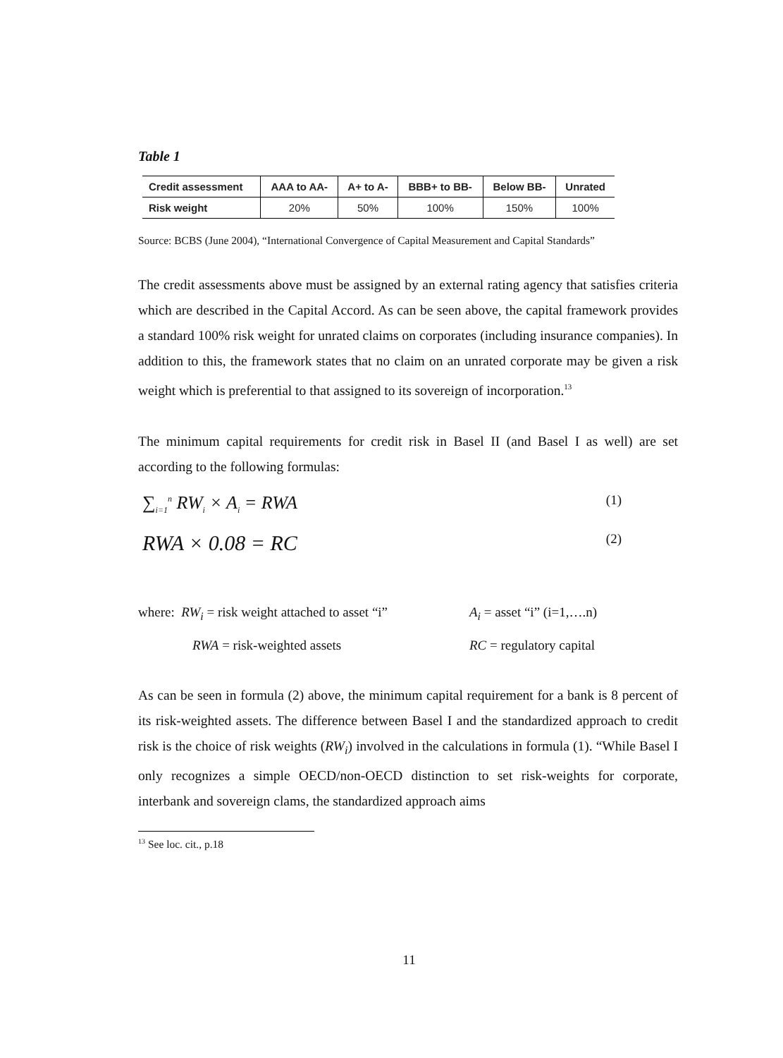Table 1
| Credit assessment | AAA to AA- | A+ to A- | BBB+ to BB- | Below BB- | Unrated |
| Risk weight | 20% | 50% | 100% | 150% | 100% |
Source: BCBS (June 2004), “International Convergence of Capital Measurement and Capital Standards”
The credit assessments above must be assigned by an external rating agency that satisfies criteria which are described in the Capital Accord. As can be seen above, the capital framework provides a standard 100% risk weight for unrated claims on corporates (including insurance companies). In addition to this, the framework states that no claim on an unrated corporate may be given a risk weight which is preferential to that assigned to its sovereign of incorporation.<sup>13</sup>
The minimum capital requirements for credit risk in Basel II (and Basel I as well) are set according to the following formulas:
∑<sub>i=1</sub><sup>n</sup> RW<sub>i</sub> × A<sub>i</sub> = RWA (1)
RWA × 0.08 = RC (2)
where: RW<sub>i</sub> = risk weight attached to asset “i”
A<sub>i</sub> = asset “i” (i=1,….n)
RWA = risk-weighted assets
RC = regulatory capital
As can be seen in formula (2) above, the minimum capital requirement for a bank is 8 percent of its risk-weighted assets. The difference between Basel I and the standardized approach to credit risk is the choice of risk weights (RW<sub>i</sub>) involved in the calculations in formula (1). “While Basel I only recognizes a simple OECD/non-OECD distinction to set risk-weights for corporate, interbank and sovereign clams, the standardized approach aims
<sup>13</sup> See loc. cit., p.18
11